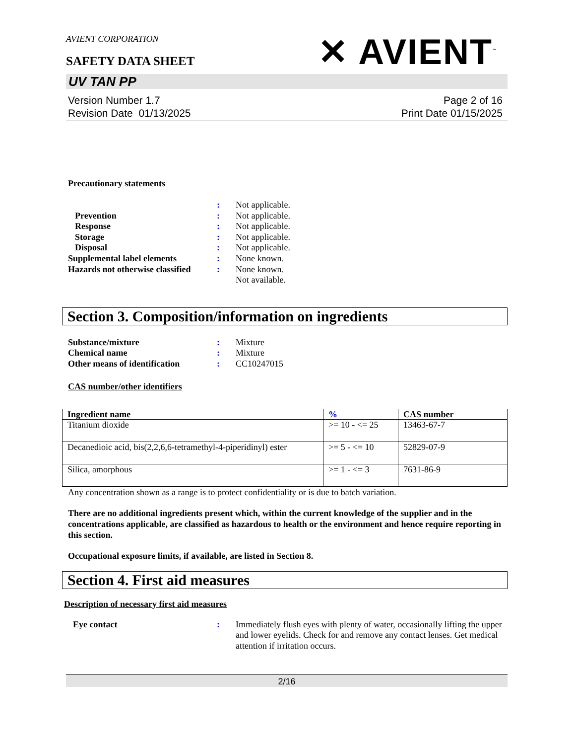AVIENT CORPORATION
SAFETY DATA SHEET
✕ AVIENT<sup>™</sup>
UV TAN PP
Version Number 1.7
Revision Date 01/13/2025
Page 2 of 16
Print Date 01/15/2025
Precautionary statements
: Not applicable. Prevention: Not applicable. Response: Not applicable. Storage: Not applicable. Disposal: Not applicable. Supplemental label elements: None known. Hazards not otherwise classified: None known. Not available.
Section 3. Composition/information on ingredients
Substance/mixture: Mixture Chemical name: Mixture Other means of identification: CC10247015
CAS number/other identifiers
| Ingredient name | % | CAS number |
| --- | --- | --- |
| Titanium dioxide | >= 10 - <= 25 | 13463-67-7 |
| Decanedioic acid, bis(2,2,6,6-tetramethyl-4-piperidinyl) ester | >= 5 - <= 10 | 52829-07-9 |
| Silica, amorphous | >= 1 - <= 3 | 7631-86-9 |
Any concentration shown as a range is to protect confidentiality or is due to batch variation.
There are no additional ingredients present which, within the current knowledge of the supplier and in the concentrations applicable, are classified as hazardous to health or the environment and hence require reporting in this section.
Occupational exposure limits, if available, are listed in Section 8.
Section 4. First aid measures
Description of necessary first aid measures
Eye contact: Immediately flush eyes with plenty of water, occasionally lifting the upper and lower eyelids. Check for and remove any contact lenses. Get medical attention if irritation occurs.
2/16